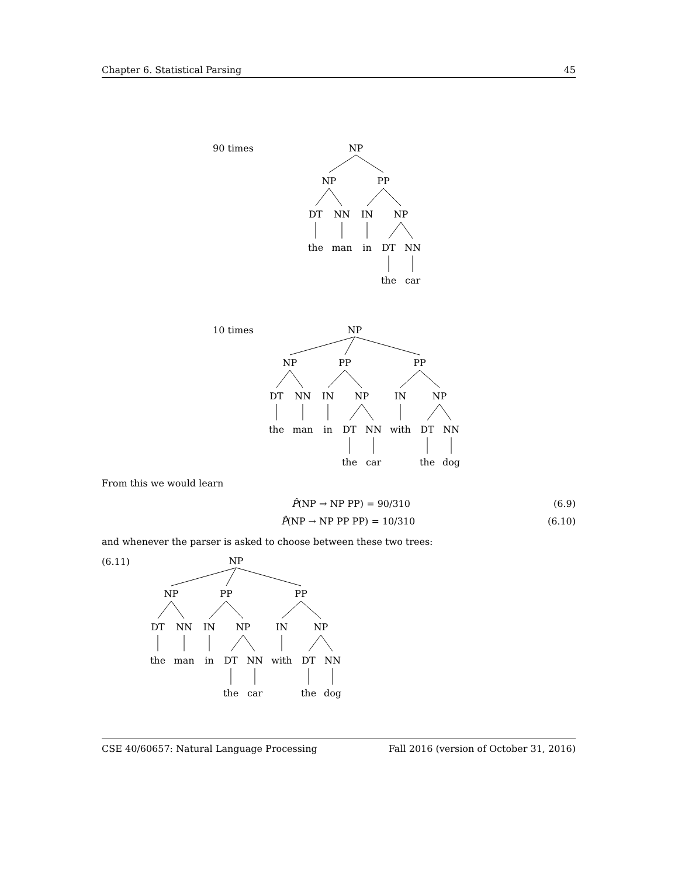Chapter 6. Statistical Parsing 45
90 times
NP
NP
PP
DT
NN
IN
NP
the
man
in
DT
NN
the
car
10 times
NP
NP
PP
PP
DT
NN
IN
NP
IN
NP
the
man
in
DT
NN
with
DT
NN
the
car
the
dog
From this we would learn
P̂(NP → NP PP) = 90/310 (6.9)
P̂(NP → NP PP PP) = 10/310 (6.10)
and whenever the parser is asked to choose between these two trees:
(6.11)
NP
NP
PP
PP
DT
NN
IN
NP
IN
NP
the
man
in
DT
NN
with
DT
NN
the
car
the
dog
CSE 40/60657: Natural Language Processing Fall 2016 (version of October 31, 2016)